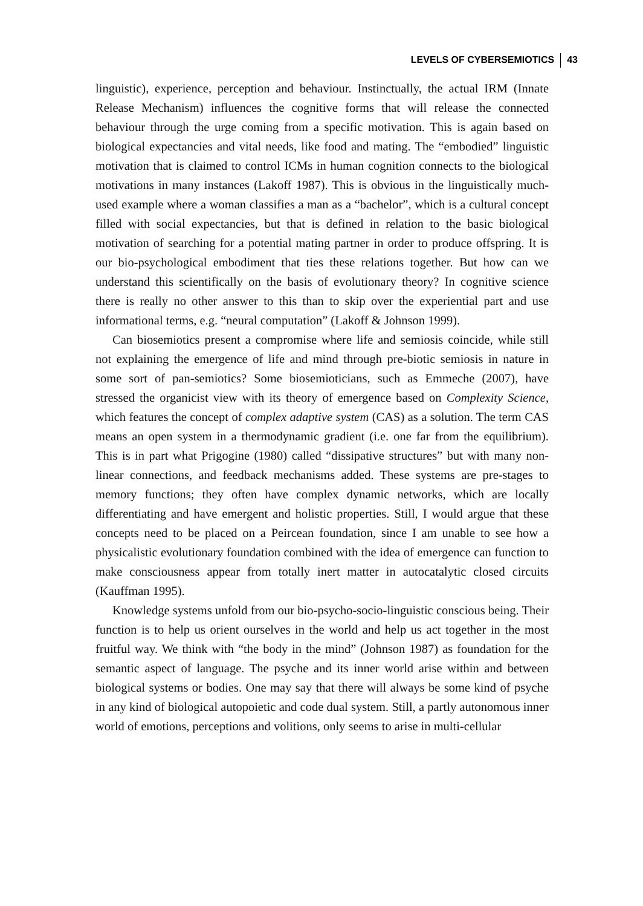LEVELS OF CYBERSEMIOTICS 43
linguistic), experience, perception and behaviour. Instinctually, the actual IRM (Innate Release Mechanism) influences the cognitive forms that will release the connected behaviour through the urge coming from a specific motivation. This is again based on biological expectancies and vital needs, like food and mating. The “embodied” linguistic motivation that is claimed to control ICMs in human cognition connects to the biological motivations in many instances (Lakoff 1987). This is obvious in the linguistically much-used example where a woman classifies a man as a “bachelor”, which is a cultural concept filled with social expectancies, but that is defined in relation to the basic biological motivation of searching for a potential mating partner in order to produce offspring. It is our bio-psychological embodiment that ties these relations together. But how can we understand this scientifically on the basis of evolutionary theory? In cognitive science there is really no other answer to this than to skip over the experiential part and use informational terms, e.g. “neural computation” (Lakoff & Johnson 1999).
Can biosemiotics present a compromise where life and semiosis coincide, while still not explaining the emergence of life and mind through pre-biotic semiosis in nature in some sort of pan-semiotics? Some biosemioticians, such as Emmeche (2007), have stressed the organicist view with its theory of emergence based on Complexity Science, which features the concept of complex adaptive system (CAS) as a solution. The term CAS means an open system in a thermodynamic gradient (i.e. one far from the equilibrium). This is in part what Prigogine (1980) called “dissipative structures” but with many non-linear connections, and feedback mechanisms added. These systems are pre-stages to memory functions; they often have complex dynamic networks, which are locally differentiating and have emergent and holistic properties. Still, I would argue that these concepts need to be placed on a Peircean foundation, since I am unable to see how a physicalistic evolutionary foundation combined with the idea of emergence can function to make consciousness appear from totally inert matter in autocatalytic closed circuits (Kauffman 1995).
Knowledge systems unfold from our bio-psycho-socio-linguistic conscious being. Their function is to help us orient ourselves in the world and help us act together in the most fruitful way. We think with “the body in the mind” (Johnson 1987) as foundation for the semantic aspect of language. The psyche and its inner world arise within and between biological systems or bodies. One may say that there will always be some kind of psyche in any kind of biological autopoietic and code dual system. Still, a partly autonomous inner world of emotions, perceptions and volitions, only seems to arise in multi-cellular